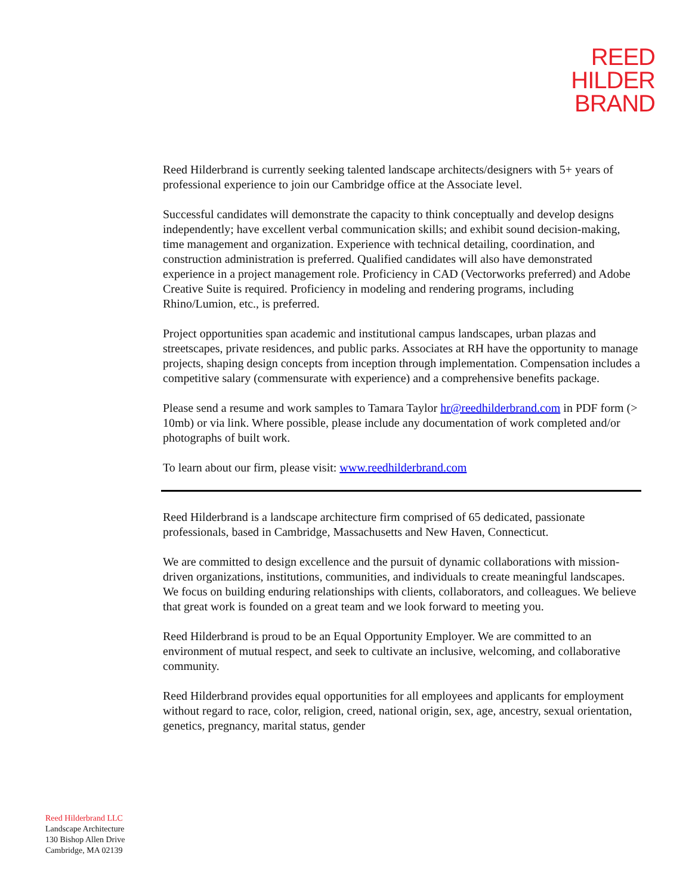REED
HILDER
BRAND
Reed Hilderbrand is currently seeking talented landscape architects/designers with 5+ years of professional experience to join our Cambridge office at the Associate level.
Successful candidates will demonstrate the capacity to think conceptually and develop designs independently; have excellent verbal communication skills; and exhibit sound decision-making, time management and organization. Experience with technical detailing, coordination, and construction administration is preferred. Qualified candidates will also have demonstrated experience in a project management role. Proficiency in CAD (Vectorworks preferred) and Adobe Creative Suite is required. Proficiency in modeling and rendering programs, including Rhino/Lumion, etc., is preferred.
Project opportunities span academic and institutional campus landscapes, urban plazas and streetscapes, private residences, and public parks. Associates at RH have the opportunity to manage projects, shaping design concepts from inception through implementation. Compensation includes a competitive salary (commensurate with experience) and a comprehensive benefits package.
Please send a resume and work samples to Tamara Taylor hr@reedhilderbrand.com in PDF form (> 10mb) or via link. Where possible, please include any documentation of work completed and/or photographs of built work.
To learn about our firm, please visit: www.reedhilderbrand.com
Reed Hilderbrand is a landscape architecture firm comprised of 65 dedicated, passionate professionals, based in Cambridge, Massachusetts and New Haven, Connecticut.
We are committed to design excellence and the pursuit of dynamic collaborations with mission-driven organizations, institutions, communities, and individuals to create meaningful landscapes. We focus on building enduring relationships with clients, collaborators, and colleagues. We believe that great work is founded on a great team and we look forward to meeting you.
Reed Hilderbrand is proud to be an Equal Opportunity Employer. We are committed to an environment of mutual respect, and seek to cultivate an inclusive, welcoming, and collaborative community.
Reed Hilderbrand provides equal opportunities for all employees and applicants for employment without regard to race, color, religion, creed, national origin, sex, age, ancestry, sexual orientation, genetics, pregnancy, marital status, gender
Reed Hilderbrand LLC
Landscape Architecture
130 Bishop Allen Drive
Cambridge, MA 02139